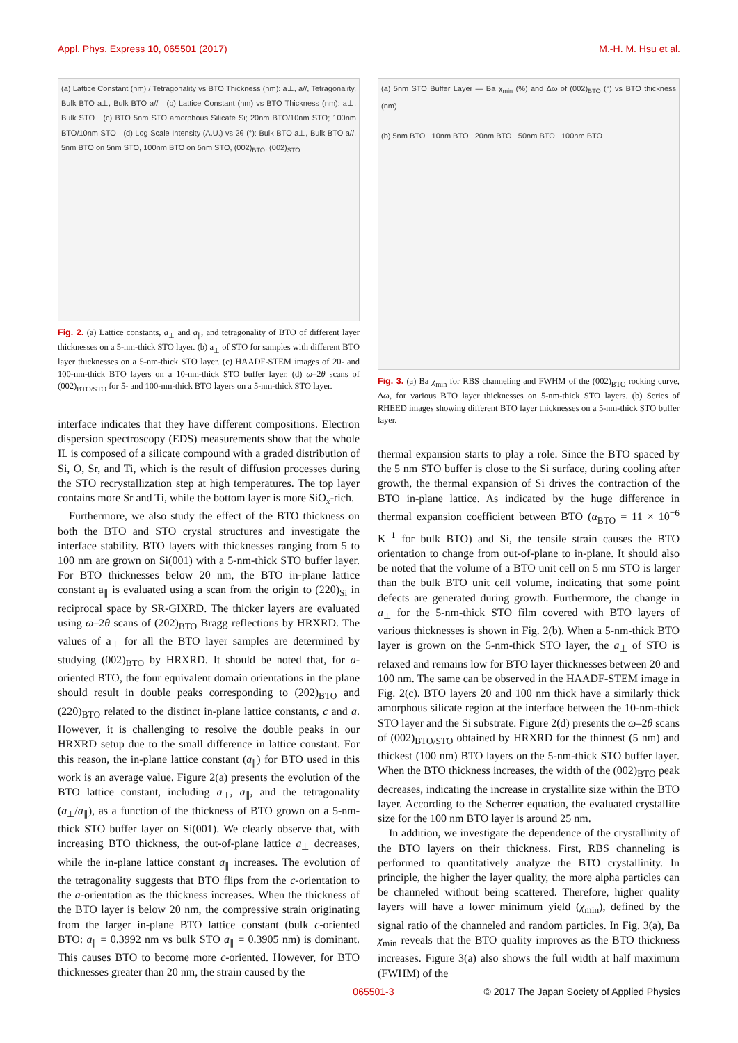Appl. Phys. Express 10, 065501 (2017) M.-H. M. Hsu et al.
(a) Lattice Constant (nm) / Tetragonality vs BTO Thickness (nm): a⊥, a//, Tetragonality, Bulk BTO a⊥, Bulk BTO a// (b) Lattice Constant (nm) vs BTO Thickness (nm): a⊥, Bulk STO (c) BTO 5nm STO amorphous Silicate Si; 20nm BTO/10nm STO; 100nm BTO/10nm STO (d) Log Scale Intensity (A.U.) vs 2θ (°): Bulk BTO a⊥, Bulk BTO a//, 5nm BTO on 5nm STO, 100nm BTO on 5nm STO, (002)<sub>BTO</sub>, (002)<sub>STO</sub>
Fig. 2. (a) Lattice constants, a<sub>⊥</sub> and a<sub>∥</sub>, and tetragonality of BTO of different layer thicknesses on a 5-nm-thick STO layer. (b) a<sub>⊥</sub> of STO for samples with different BTO layer thicknesses on a 5-nm-thick STO layer. (c) HAADF-STEM images of 20- and 100-nm-thick BTO layers on a 10-nm-thick STO buffer layer. (d) ω–2θ scans of (002)<sub>BTO/STO</sub> for 5- and 100-nm-thick BTO layers on a 5-nm-thick STO layer.
interface indicates that they have different compositions. Electron dispersion spectroscopy (EDS) measurements show that the whole IL is composed of a silicate compound with a graded distribution of Si, O, Sr, and Ti, which is the result of diffusion processes during the STO recrystallization step at high temperatures. The top layer contains more Sr and Ti, while the bottom layer is more SiO<sub>x</sub>-rich.
Furthermore, we also study the effect of the BTO thickness on both the BTO and STO crystal structures and investigate the interface stability. BTO layers with thicknesses ranging from 5 to 100 nm are grown on Si(001) with a 5-nm-thick STO buffer layer. For BTO thicknesses below 20 nm, the BTO in-plane lattice constant a<sub>∥</sub> is evaluated using a scan from the origin to (220)<sub>Si</sub> in reciprocal space by SR-GIXRD. The thicker layers are evaluated using ω–2θ scans of (202)<sub>BTO</sub> Bragg reflections by HRXRD. The values of a<sub>⊥</sub> for all the BTO layer samples are determined by studying (002)<sub>BTO</sub> by HRXRD. It should be noted that, for a-oriented BTO, the four equivalent domain orientations in the plane should result in double peaks corresponding to (202)<sub>BTO</sub> and (220)<sub>BTO</sub> related to the distinct in-plane lattice constants, c and a. However, it is challenging to resolve the double peaks in our HRXRD setup due to the small difference in lattice constant. For this reason, the in-plane lattice constant (a<sub>∥</sub>) for BTO used in this work is an average value. Figure 2(a) presents the evolution of the BTO lattice constant, including a<sub>⊥</sub>, a<sub>∥</sub>, and the tetragonality (a<sub>⊥</sub>/a<sub>∥</sub>), as a function of the thickness of BTO grown on a 5-nm-thick STO buffer layer on Si(001). We clearly observe that, with increasing BTO thickness, the out-of-plane lattice a<sub>⊥</sub> decreases, while the in-plane lattice constant a<sub>∥</sub> increases. The evolution of the tetragonality suggests that BTO flips from the c-orientation to the a-orientation as the thickness increases. When the thickness of the BTO layer is below 20 nm, the compressive strain originating from the larger in-plane BTO lattice constant (bulk c-oriented BTO: a<sub>∥</sub> = 0.3992 nm vs bulk STO a<sub>∥</sub> = 0.3905 nm) is dominant. This causes BTO to become more c-oriented. However, for BTO thicknesses greater than 20 nm, the strain caused by the
(a) 5nm STO Buffer Layer — Ba χ<sub>min</sub> (%) and Δω of (002)<sub>BTO</sub> (°) vs BTO thickness (nm)
(b) 5nm BTO 10nm BTO 20nm BTO 50nm BTO 100nm BTO
Fig. 3. (a) Ba χ<sub>min</sub> for RBS channeling and FWHM of the (002)<sub>BTO</sub> rocking curve, Δω, for various BTO layer thicknesses on 5-nm-thick STO layers. (b) Series of RHEED images showing different BTO layer thicknesses on a 5-nm-thick STO buffer layer.
thermal expansion starts to play a role. Since the BTO spaced by the 5 nm STO buffer is close to the Si surface, during cooling after growth, the thermal expansion of Si drives the contraction of the BTO in-plane lattice. As indicated by the huge difference in thermal expansion coefficient between BTO (α<sub>BTO</sub> = 11 × 10<sup>−6</sup> K<sup>−1</sup> for bulk BTO) and Si, the tensile strain causes the BTO orientation to change from out-of-plane to in-plane. It should also be noted that the volume of a BTO unit cell on 5 nm STO is larger than the bulk BTO unit cell volume, indicating that some point defects are generated during growth. Furthermore, the change in a<sub>⊥</sub> for the 5-nm-thick STO film covered with BTO layers of various thicknesses is shown in Fig. 2(b). When a 5-nm-thick BTO layer is grown on the 5-nm-thick STO layer, the a<sub>⊥</sub> of STO is relaxed and remains low for BTO layer thicknesses between 20 and 100 nm. The same can be observed in the HAADF-STEM image in Fig. 2(c). BTO layers 20 and 100 nm thick have a similarly thick amorphous silicate region at the interface between the 10-nm-thick STO layer and the Si substrate. Figure 2(d) presents the ω–2θ scans of (002)<sub>BTO/STO</sub> obtained by HRXRD for the thinnest (5 nm) and thickest (100 nm) BTO layers on the 5-nm-thick STO buffer layer. When the BTO thickness increases, the width of the (002)<sub>BTO</sub> peak decreases, indicating the increase in crystallite size within the BTO layer. According to the Scherrer equation, the evaluated crystallite size for the 100 nm BTO layer is around 25 nm.
In addition, we investigate the dependence of the crystallinity of the BTO layers on their thickness. First, RBS channeling is performed to quantitatively analyze the BTO crystallinity. In principle, the higher the layer quality, the more alpha particles can be channeled without being scattered. Therefore, higher quality layers will have a lower minimum yield (χ<sub>min</sub>), defined by the signal ratio of the channeled and random particles. In Fig. 3(a), Ba χ<sub>min</sub> reveals that the BTO quality improves as the BTO thickness increases. Figure 3(a) also shows the full width at half maximum (FWHM) of the
065501-3 © 2017 The Japan Society of Applied Physics